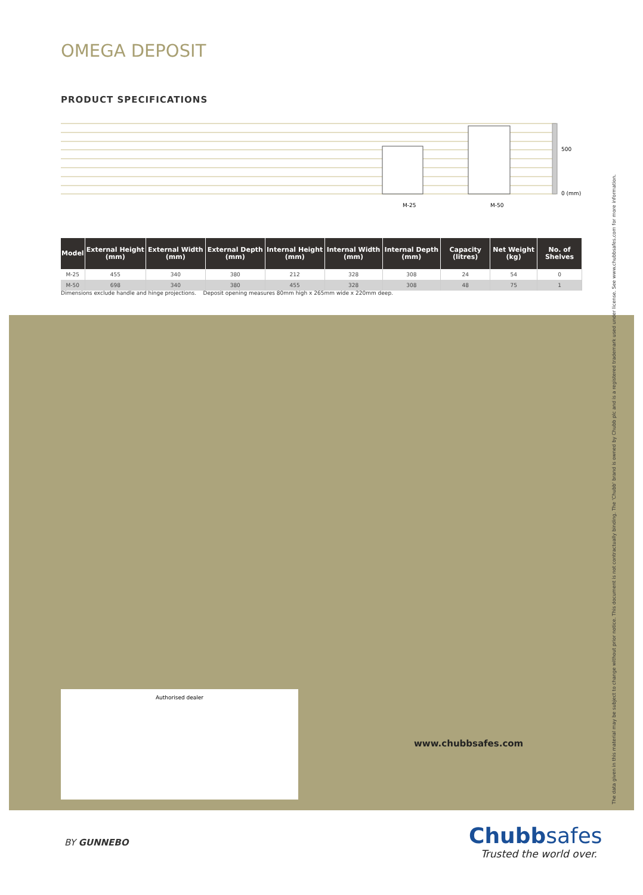OMEGA DEPOSIT
PRODUCT SPECIFICATIONS
500
0 (mm)
M-25
M-50
| Model | External Height (mm) | External Width (mm) | External Depth (mm) | Internal Height (mm) | Internal Width (mm) | Internal Depth (mm) | Capacity (litres) | Net Weight (kg) | No. of Shelves |
| --- | --- | --- | --- | --- | --- | --- | --- | --- | --- |
| M-25 | 455 | 340 | 380 | 212 | 328 | 308 | 24 | 54 | 0 |
| M-50 | 698 | 340 | 380 | 455 | 328 | 308 | 48 | 75 | 1 |
Dimensions exclude handle and hinge projections. Deposit opening measures 80mm high x 265mm wide x 220mm deep.
Authorised dealer
www.chubbsafes.com
The data given in this material may be subject to change without prior notice. This document is not contractually binding. The 'Chubb' brand is owned by Chubb plc and is a registered trademark used under license. See www.chubbsafes.com for more information.
BY GUNNEBO
Chubb safes
Trusted the world over.